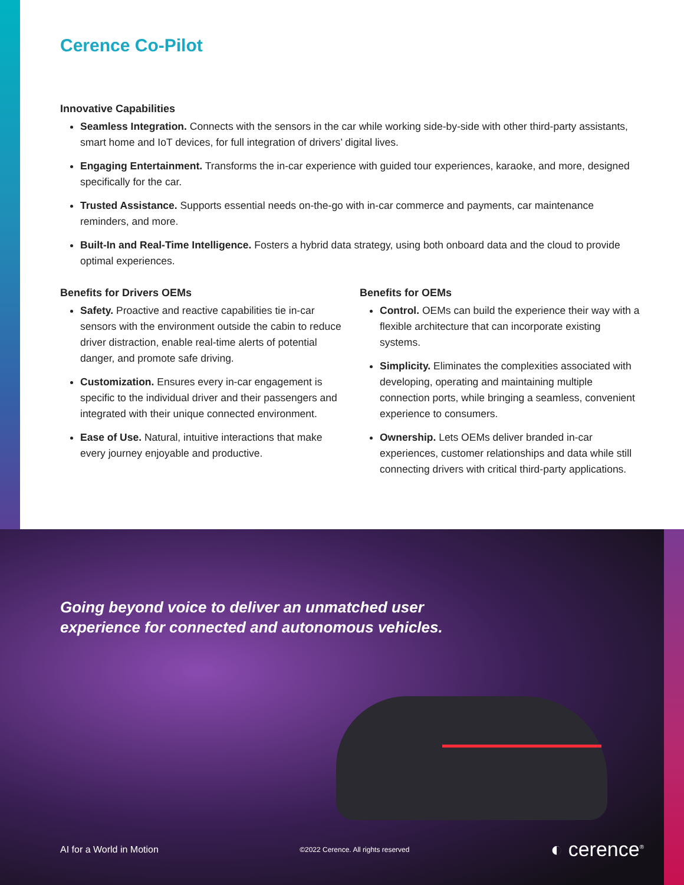Cerence Co-Pilot
Innovative Capabilities
Seamless Integration. Connects with the sensors in the car while working side-by-side with other third-party assistants, smart home and IoT devices, for full integration of drivers’ digital lives.
Engaging Entertainment. Transforms the in-car experience with guided tour experiences, karaoke, and more, designed specifically for the car.
Trusted Assistance. Supports essential needs on-the-go with in-car commerce and payments, car maintenance reminders, and more.
Built-In and Real-Time Intelligence. Fosters a hybrid data strategy, using both onboard data and the cloud to provide optimal experiences.
Benefits for Drivers OEMs
Safety. Proactive and reactive capabilities tie in-car sensors with the environment outside the cabin to reduce driver distraction, enable real-time alerts of potential danger, and promote safe driving.
Customization. Ensures every in-car engagement is specific to the individual driver and their passengers and integrated with their unique connected environment.
Ease of Use. Natural, intuitive interactions that make every journey enjoyable and productive.
Benefits for OEMs
Control. OEMs can build the experience their way with a flexible architecture that can incorporate existing systems.
Simplicity. Eliminates the complexities associated with developing, operating and maintaining multiple connection ports, while bringing a seamless, convenient experience to consumers.
Ownership. Lets OEMs deliver branded in-car experiences, customer relationships and data while still connecting drivers with critical third-party applications.
Going beyond voice to deliver an unmatched user
experience for connected and autonomous vehicles.
AI for a World in Motion ©2022 Cerence. All rights reserved ◐ cerence<sup>®</sup>